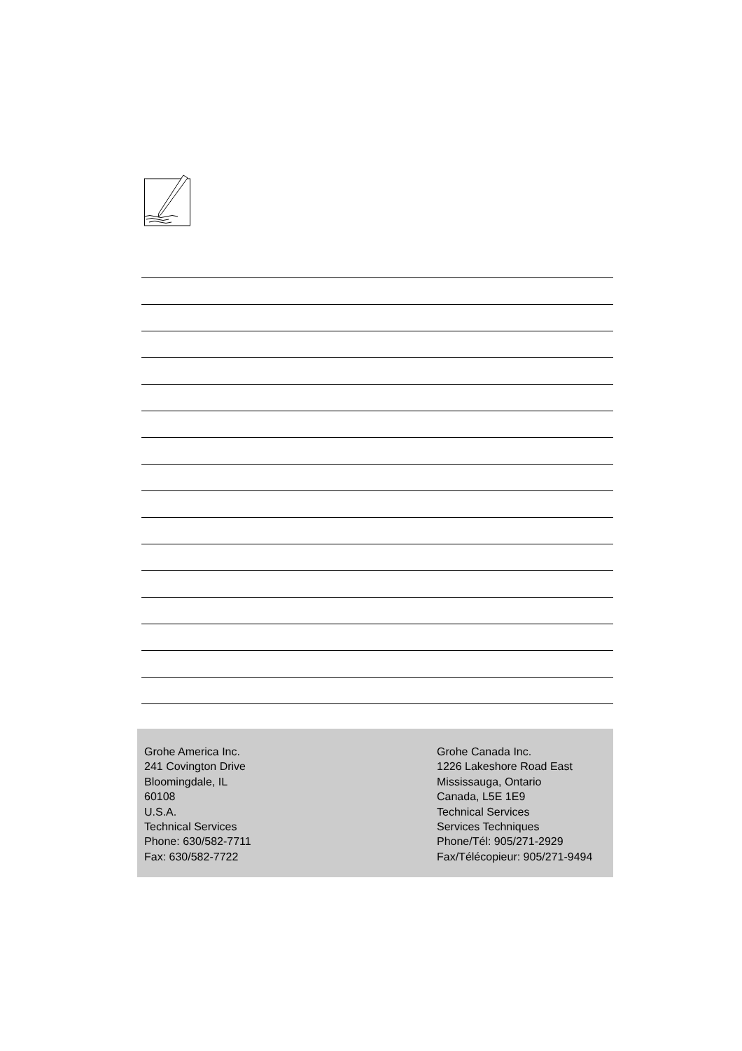Grohe America Inc.
241 Covington Drive
Bloomingdale, IL
60108
U.S.A.
Technical Services
Phone: 630/582-7711
Fax: 630/582-7722
Grohe Canada Inc.
1226 Lakeshore Road East
Mississauga, Ontario
Canada, L5E 1E9
Technical Services
Services Techniques
Phone/Tél: 905/271-2929
Fax/Télécopieur: 905/271-9494